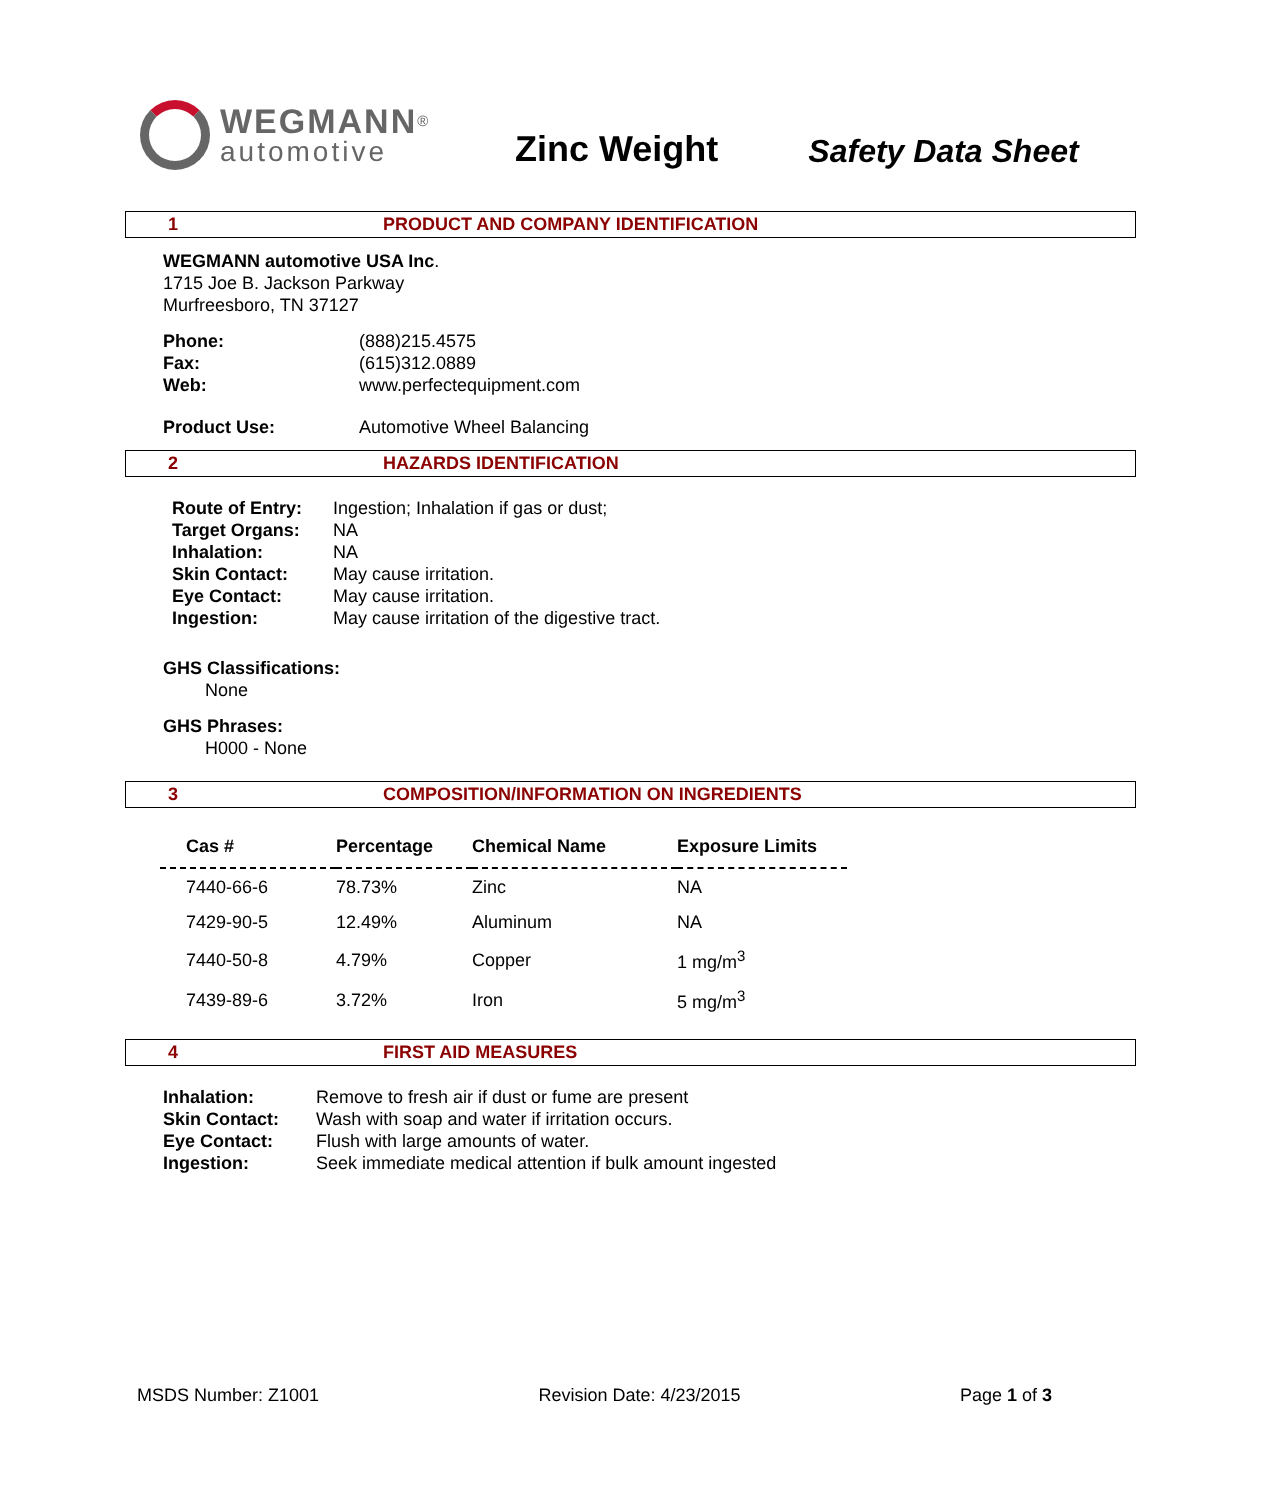WEGMANN<sup>®</sup>
automotive
Zinc Weight
Safety Data Sheet
1 PRODUCT AND COMPANY IDENTIFICATION
WEGMANN automotive USA Inc.
1715 Joe B. Jackson Parkway
Murfreesboro, TN 37127
Phone: (888)215.4575 Fax: (615)312.0889 Web: www.perfectequipment.com
Product Use: Automotive Wheel Balancing
2 HAZARDS IDENTIFICATION
Route of Entry: Ingestion; Inhalation if gas or dust; Target Organs: NA Inhalation: NA Skin Contact: May cause irritation. Eye Contact: May cause irritation. Ingestion: May cause irritation of the digestive tract.
GHS Classifications:
None
GHS Phrases:
H000 - None
3 COMPOSITION/INFORMATION ON INGREDIENTS
| Cas # | Percentage | Chemical Name | Exposure Limits |
| --- | --- | --- | --- |
| 7440-66-6 | 78.73% | Zinc | NA |
| 7429-90-5 | 12.49% | Aluminum | NA |
| 7440-50-8 | 4.79% | Copper | 1 mg/m<sup>3</sup> |
| 7439-89-6 | 3.72% | Iron | 5 mg/m<sup>3</sup> |
4 FIRST AID MEASURES
Inhalation: Remove to fresh air if dust or fume are present Skin Contact: Wash with soap and water if irritation occurs. Eye Contact: Flush with large amounts of water. Ingestion: Seek immediate medical attention if bulk amount ingested
MSDS Number: Z1001 Revision Date: 4/23/2015 Page 1 of 3